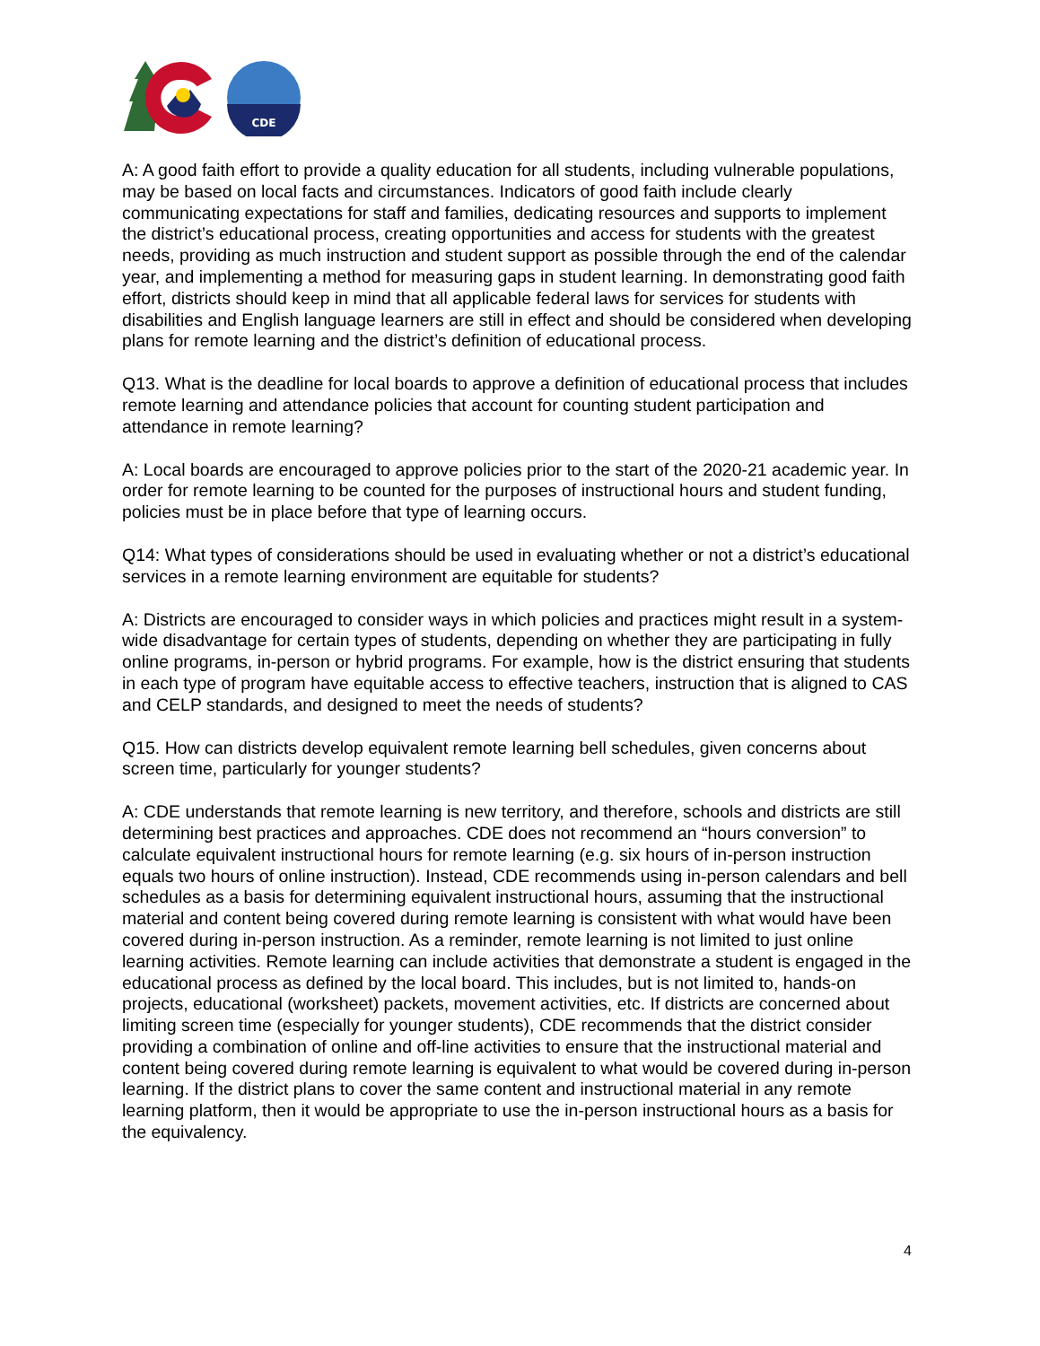CDE
A: A good faith effort to provide a quality education for all students, including vulnerable populations, may be based on local facts and circumstances. Indicators of good faith include clearly communicating expectations for staff and families, dedicating resources and supports to implement the district’s educational process, creating opportunities and access for students with the greatest needs, providing as much instruction and student support as possible through the end of the calendar year, and implementing a method for measuring gaps in student learning. In demonstrating good faith effort, districts should keep in mind that all applicable federal laws for services for students with disabilities and English language learners are still in effect and should be considered when developing plans for remote learning and the district’s definition of educational process.
Q13. What is the deadline for local boards to approve a definition of educational process that includes remote learning and attendance policies that account for counting student participation and attendance in remote learning?
A: Local boards are encouraged to approve policies prior to the start of the 2020-21 academic year. In order for remote learning to be counted for the purposes of instructional hours and student funding, policies must be in place before that type of learning occurs.
Q14: What types of considerations should be used in evaluating whether or not a district’s educational services in a remote learning environment are equitable for students?
A: Districts are encouraged to consider ways in which policies and practices might result in a system-wide disadvantage for certain types of students, depending on whether they are participating in fully online programs, in-person or hybrid programs. For example, how is the district ensuring that students in each type of program have equitable access to effective teachers, instruction that is aligned to CAS and CELP standards, and designed to meet the needs of students?
Q15. How can districts develop equivalent remote learning bell schedules, given concerns about screen time, particularly for younger students?
A: CDE understands that remote learning is new territory, and therefore, schools and districts are still determining best practices and approaches. CDE does not recommend an “hours conversion” to calculate equivalent instructional hours for remote learning (e.g. six hours of in-person instruction equals two hours of online instruction). Instead, CDE recommends using in-person calendars and bell schedules as a basis for determining equivalent instructional hours, assuming that the instructional material and content being covered during remote learning is consistent with what would have been covered during in-person instruction. As a reminder, remote learning is not limited to just online learning activities. Remote learning can include activities that demonstrate a student is engaged in the educational process as defined by the local board. This includes, but is not limited to, hands-on projects, educational (worksheet) packets, movement activities, etc. If districts are concerned about limiting screen time (especially for younger students), CDE recommends that the district consider providing a combination of online and off-line activities to ensure that the instructional material and content being covered during remote learning is equivalent to what would be covered during in-person learning. If the district plans to cover the same content and instructional material in any remote learning platform, then it would be appropriate to use the in-person instructional hours as a basis for the equivalency.
4